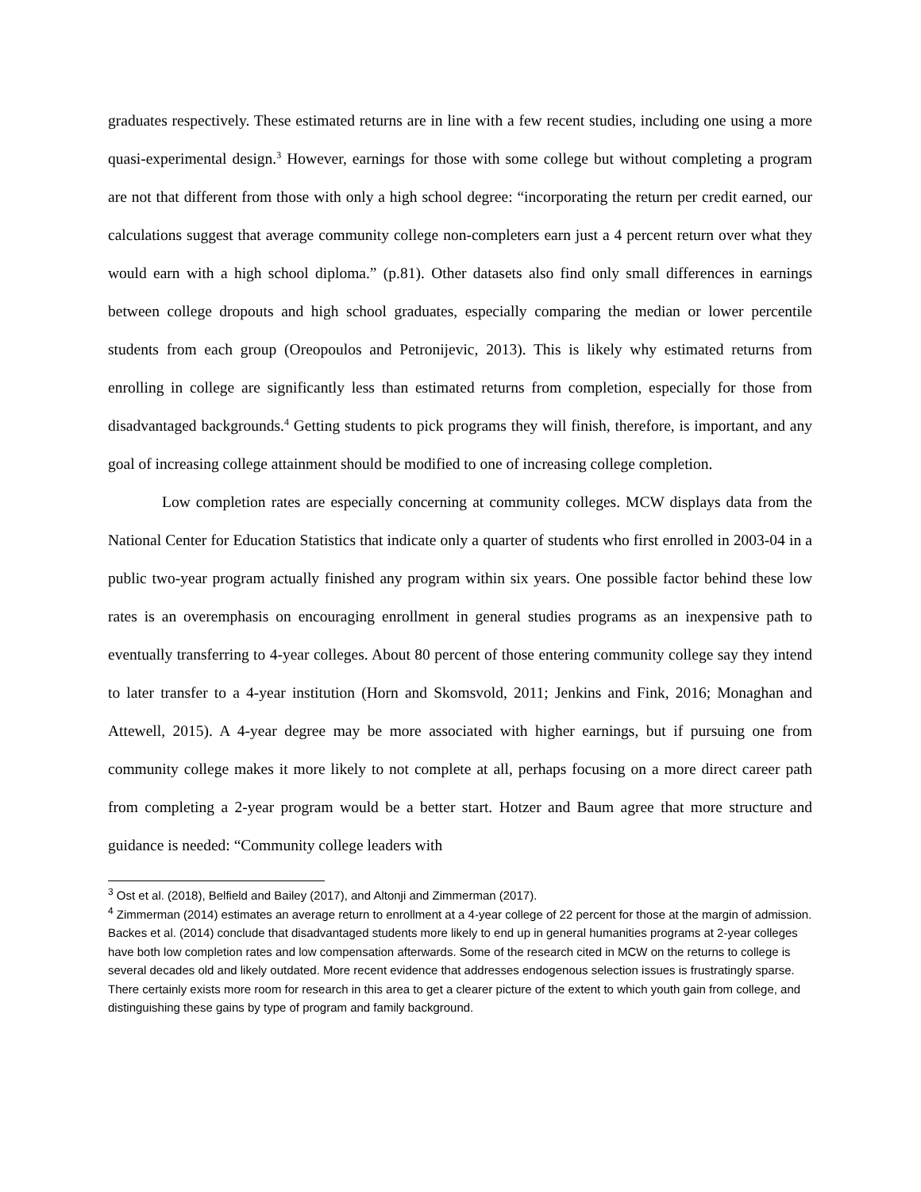graduates respectively. These estimated returns are in line with a few recent studies, including one using a more quasi-experimental design.<sup>3</sup> However, earnings for those with some college but without completing a program are not that different from those with only a high school degree: “incorporating the return per credit earned, our calculations suggest that average community college non-completers earn just a 4 percent return over what they would earn with a high school diploma.” (p.81). Other datasets also find only small differences in earnings between college dropouts and high school graduates, especially comparing the median or lower percentile students from each group (Oreopoulos and Petronijevic, 2013). This is likely why estimated returns from enrolling in college are significantly less than estimated returns from completion, especially for those from disadvantaged backgrounds.<sup>4</sup> Getting students to pick programs they will finish, therefore, is important, and any goal of increasing college attainment should be modified to one of increasing college completion.
Low completion rates are especially concerning at community colleges. MCW displays data from the National Center for Education Statistics that indicate only a quarter of students who first enrolled in 2003-04 in a public two-year program actually finished any program within six years. One possible factor behind these low rates is an overemphasis on encouraging enrollment in general studies programs as an inexpensive path to eventually transferring to 4-year colleges. About 80 percent of those entering community college say they intend to later transfer to a 4-year institution (Horn and Skomsvold, 2011; Jenkins and Fink, 2016; Monaghan and Attewell, 2015). A 4-year degree may be more associated with higher earnings, but if pursuing one from community college makes it more likely to not complete at all, perhaps focusing on a more direct career path from completing a 2-year program would be a better start. Hotzer and Baum agree that more structure and guidance is needed: “Community college leaders with
<sup>3</sup> Ost et al. (2018), Belfield and Bailey (2017), and Altonji and Zimmerman (2017).
<sup>4</sup> Zimmerman (2014) estimates an average return to enrollment at a 4-year college of 22 percent for those at the margin of admission. Backes et al. (2014) conclude that disadvantaged students more likely to end up in general humanities programs at 2-year colleges have both low completion rates and low compensation afterwards. Some of the research cited in MCW on the returns to college is several decades old and likely outdated. More recent evidence that addresses endogenous selection issues is frustratingly sparse. There certainly exists more room for research in this area to get a clearer picture of the extent to which youth gain from college, and distinguishing these gains by type of program and family background.